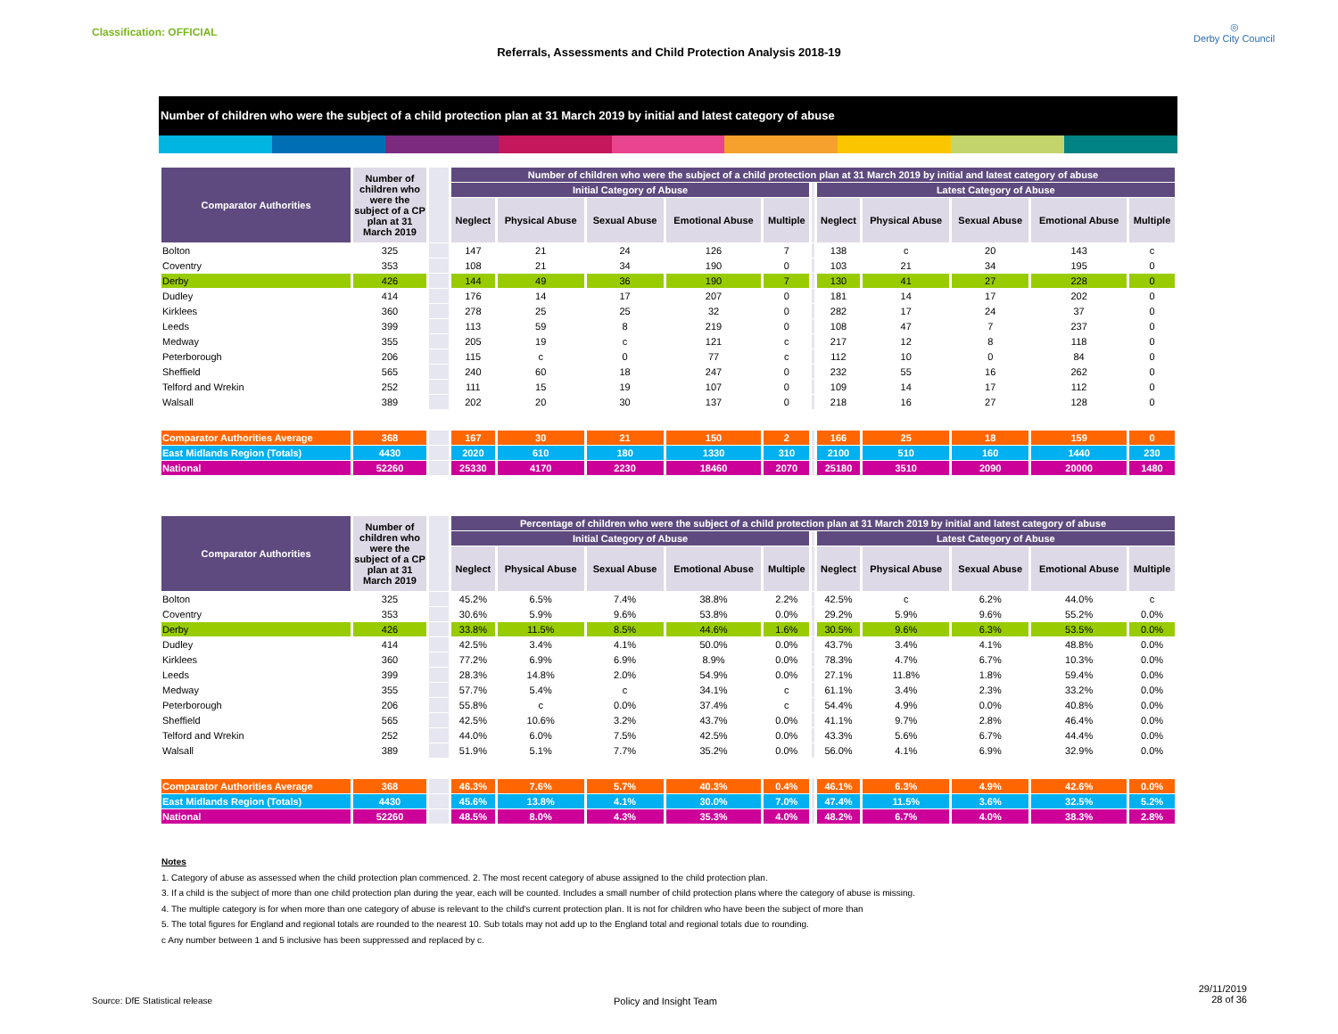Classification: OFFICIAL
Referrals, Assessments and Child Protection Analysis 2018-19
◎
Derby City Council
Number of children who were the subject of a child protection plan at 31 March 2019 by initial and latest category of abuse
| Comparator Authorities | Number of children who were the subject of a CP plan at 31 March 2019 | | Number of children who were the subject of a child protection plan at 31 March 2019 by initial and latest category of abuse | | | | | | | | | | |
| | | | Initial Category of Abuse | | | | | | Latest Category of Abuse | | | | |
| | | | Neglect | Physical Abuse | Sexual Abuse | Emotional Abuse | Multiple | | Neglect | Physical Abuse | Sexual Abuse | Emotional Abuse | Multiple |
| Bolton | 325 | | 147 | 21 | 24 | 126 | 7 | | 138 | c | 20 | 143 | c |
| Coventry | 353 | | 108 | 21 | 34 | 190 | 0 | | 103 | 21 | 34 | 195 | 0 |
| Derby | 426 | | 144 | 49 | 36 | 190 | 7 | | 130 | 41 | 27 | 228 | 0 |
| Dudley | 414 | | 176 | 14 | 17 | 207 | 0 | | 181 | 14 | 17 | 202 | 0 |
| Kirklees | 360 | | 278 | 25 | 25 | 32 | 0 | | 282 | 17 | 24 | 37 | 0 |
| Leeds | 399 | | 113 | 59 | 8 | 219 | 0 | | 108 | 47 | 7 | 237 | 0 |
| Medway | 355 | | 205 | 19 | c | 121 | c | | 217 | 12 | 8 | 118 | 0 |
| Peterborough | 206 | | 115 | c | 0 | 77 | c | | 112 | 10 | 0 | 84 | 0 |
| Sheffield | 565 | | 240 | 60 | 18 | 247 | 0 | | 232 | 55 | 16 | 262 | 0 |
| Telford and Wrekin | 252 | | 111 | 15 | 19 | 107 | 0 | | 109 | 14 | 17 | 112 | 0 |
| Walsall | 389 | | 202 | 20 | 30 | 137 | 0 | | 218 | 16 | 27 | 128 | 0 |
| Comparator Authorities Average | 368 | | 167 | 30 | 21 | 150 | 2 | | 166 | 25 | 18 | 159 | 0 |
| East Midlands Region (Totals) | 4430 | | 2020 | 610 | 180 | 1330 | 310 | | 2100 | 510 | 160 | 1440 | 230 |
| National | 52260 | | 25330 | 4170 | 2230 | 18460 | 2070 | | 25180 | 3510 | 2090 | 20000 | 1480 |
| Comparator Authorities | Number of children who were the subject of a CP plan at 31 March 2019 | | Percentage of children who were the subject of a child protection plan at 31 March 2019 by initial and latest category of abuse | | | | | | | | | | |
| | | | Initial Category of Abuse | | | | | | Latest Category of Abuse | | | | |
| | | | Neglect | Physical Abuse | Sexual Abuse | Emotional Abuse | Multiple | | Neglect | Physical Abuse | Sexual Abuse | Emotional Abuse | Multiple |
| Bolton | 325 | | 45.2% | 6.5% | 7.4% | 38.8% | 2.2% | | 42.5% | c | 6.2% | 44.0% | c |
| Coventry | 353 | | 30.6% | 5.9% | 9.6% | 53.8% | 0.0% | | 29.2% | 5.9% | 9.6% | 55.2% | 0.0% |
| Derby | 426 | | 33.8% | 11.5% | 8.5% | 44.6% | 1.6% | | 30.5% | 9.6% | 6.3% | 53.5% | 0.0% |
| Dudley | 414 | | 42.5% | 3.4% | 4.1% | 50.0% | 0.0% | | 43.7% | 3.4% | 4.1% | 48.8% | 0.0% |
| Kirklees | 360 | | 77.2% | 6.9% | 6.9% | 8.9% | 0.0% | | 78.3% | 4.7% | 6.7% | 10.3% | 0.0% |
| Leeds | 399 | | 28.3% | 14.8% | 2.0% | 54.9% | 0.0% | | 27.1% | 11.8% | 1.8% | 59.4% | 0.0% |
| Medway | 355 | | 57.7% | 5.4% | c | 34.1% | c | | 61.1% | 3.4% | 2.3% | 33.2% | 0.0% |
| Peterborough | 206 | | 55.8% | c | 0.0% | 37.4% | c | | 54.4% | 4.9% | 0.0% | 40.8% | 0.0% |
| Sheffield | 565 | | 42.5% | 10.6% | 3.2% | 43.7% | 0.0% | | 41.1% | 9.7% | 2.8% | 46.4% | 0.0% |
| Telford and Wrekin | 252 | | 44.0% | 6.0% | 7.5% | 42.5% | 0.0% | | 43.3% | 5.6% | 6.7% | 44.4% | 0.0% |
| Walsall | 389 | | 51.9% | 5.1% | 7.7% | 35.2% | 0.0% | | 56.0% | 4.1% | 6.9% | 32.9% | 0.0% |
| Comparator Authorities Average | 368 | | 46.3% | 7.6% | 5.7% | 40.3% | 0.4% | | 46.1% | 6.3% | 4.9% | 42.6% | 0.0% |
| East Midlands Region (Totals) | 4430 | | 45.6% | 13.8% | 4.1% | 30.0% | 7.0% | | 47.4% | 11.5% | 3.6% | 32.5% | 5.2% |
| National | 52260 | | 48.5% | 8.0% | 4.3% | 35.3% | 4.0% | | 48.2% | 6.7% | 4.0% | 38.3% | 2.8% |
Notes
1. Category of abuse as assessed when the child protection plan commenced. 2. The most recent category of abuse assigned to the child protection plan.
3. If a child is the subject of more than one child protection plan during the year, each will be counted. Includes a small number of child protection plans where the category of abuse is missing.
4. The multiple category is for when more than one category of abuse is relevant to the child's current protection plan. It is not for children who have been the subject of more than
5. The total figures for England and regional totals are rounded to the nearest 10. Sub totals may not add up to the England total and regional totals due to rounding.
c Any number between 1 and 5 inclusive has been suppressed and replaced by c.
Source: DfE Statistical release
Policy and Insight Team
29/11/2019
28 of 36